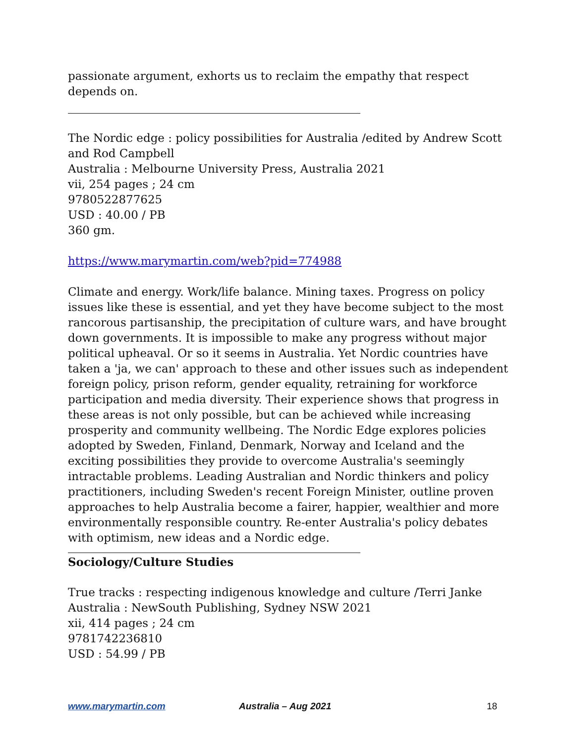passionate argument, exhorts us to reclaim the empathy that respect depends on.
The Nordic edge : policy possibilities for Australia /edited by Andrew Scott and Rod Campbell
Australia : Melbourne University Press, Australia 2021
vii, 254 pages ; 24 cm
9780522877625
USD : 40.00 / PB
360 gm.
https://www.marymartin.com/web?pid=774988
Climate and energy. Work/life balance. Mining taxes. Progress on policy issues like these is essential, and yet they have become subject to the most rancorous partisanship, the precipitation of culture wars, and have brought down governments. It is impossible to make any progress without major political upheaval. Or so it seems in Australia. Yet Nordic countries have taken a 'ja, we can' approach to these and other issues such as independent foreign policy, prison reform, gender equality, retraining for workforce participation and media diversity. Their experience shows that progress in these areas is not only possible, but can be achieved while increasing prosperity and community wellbeing. The Nordic Edge explores policies adopted by Sweden, Finland, Denmark, Norway and Iceland and the exciting possibilities they provide to overcome Australia's seemingly intractable problems. Leading Australian and Nordic thinkers and policy practitioners, including Sweden's recent Foreign Minister, outline proven approaches to help Australia become a fairer, happier, wealthier and more environmentally responsible country. Re-enter Australia's policy debates with optimism, new ideas and a Nordic edge.
Sociology/Culture Studies
True tracks : respecting indigenous knowledge and culture /Terri Janke
Australia : NewSouth Publishing, Sydney NSW 2021
xii, 414 pages ; 24 cm
9781742236810
USD : 54.99 / PB
www.marymartin.com Australia – Aug 2021 18